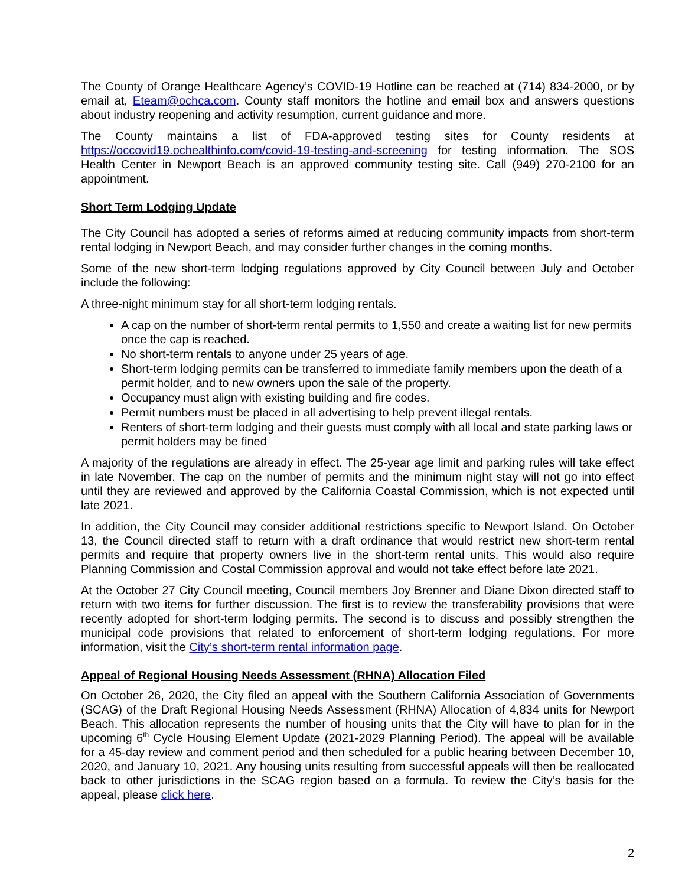The County of Orange Healthcare Agency’s COVID-19 Hotline can be reached at (714) 834-2000, or by email at, Eteam@ochca.com. County staff monitors the hotline and email box and answers questions about industry reopening and activity resumption, current guidance and more.
The County maintains a list of FDA-approved testing sites for County residents at https://occovid19.ochealthinfo.com/covid-19-testing-and-screening for testing information. The SOS Health Center in Newport Beach is an approved community testing site. Call (949) 270-2100 for an appointment.
Short Term Lodging Update
The City Council has adopted a series of reforms aimed at reducing community impacts from short-term rental lodging in Newport Beach, and may consider further changes in the coming months.
Some of the new short-term lodging regulations approved by City Council between July and October include the following:
A three-night minimum stay for all short-term lodging rentals.
A cap on the number of short-term rental permits to 1,550 and create a waiting list for new permits once the cap is reached.
No short-term rentals to anyone under 25 years of age.
Short-term lodging permits can be transferred to immediate family members upon the death of a permit holder, and to new owners upon the sale of the property.
Occupancy must align with existing building and fire codes.
Permit numbers must be placed in all advertising to help prevent illegal rentals.
Renters of short-term lodging and their guests must comply with all local and state parking laws or permit holders may be fined
A majority of the regulations are already in effect. The 25-year age limit and parking rules will take effect in late November. The cap on the number of permits and the minimum night stay will not go into effect until they are reviewed and approved by the California Coastal Commission, which is not expected until late 2021.
In addition, the City Council may consider additional restrictions specific to Newport Island. On October 13, the Council directed staff to return with a draft ordinance that would restrict new short-term rental permits and require that property owners live in the short-term rental units. This would also require Planning Commission and Costal Commission approval and would not take effect before late 2021.
At the October 27 City Council meeting, Council members Joy Brenner and Diane Dixon directed staff to return with two items for further discussion. The first is to review the transferability provisions that were recently adopted for short-term lodging permits. The second is to discuss and possibly strengthen the municipal code provisions that related to enforcement of short-term lodging regulations. For more information, visit the City’s short-term rental information page.
Appeal of Regional Housing Needs Assessment (RHNA) Allocation Filed
On October 26, 2020, the City filed an appeal with the Southern California Association of Governments (SCAG) of the Draft Regional Housing Needs Assessment (RHNA) Allocation of 4,834 units for Newport Beach. This allocation represents the number of housing units that the City will have to plan for in the upcoming 6<sup>th</sup> Cycle Housing Element Update (2021-2029 Planning Period). The appeal will be available for a 45-day review and comment period and then scheduled for a public hearing between December 10, 2020, and January 10, 2021. Any housing units resulting from successful appeals will then be reallocated back to other jurisdictions in the SCAG region based on a formula. To review the City’s basis for the appeal, please click here.
2